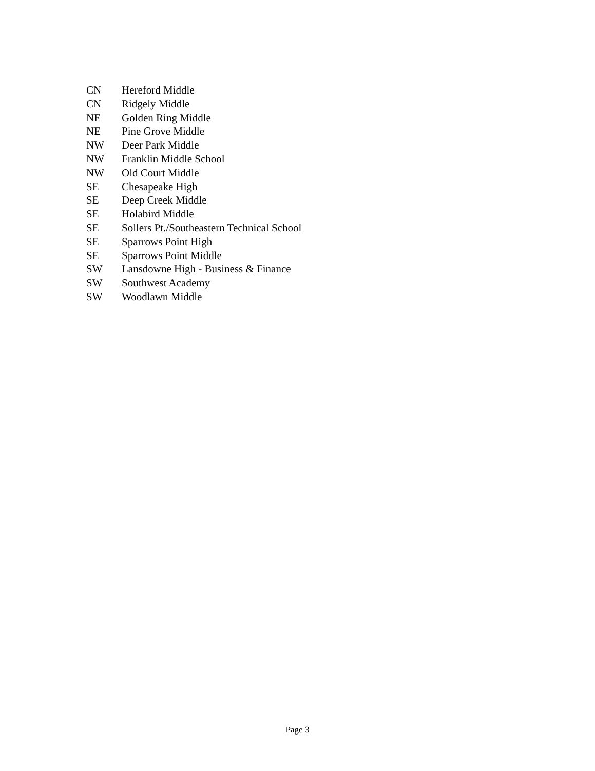| CN | Hereford Middle |
| CN | Ridgely Middle |
| NE | Golden Ring Middle |
| NE | Pine Grove Middle |
| NW | Deer Park Middle |
| NW | Franklin Middle School |
| NW | Old Court Middle |
| SE | Chesapeake High |
| SE | Deep Creek Middle |
| SE | Holabird Middle |
| SE | Sollers Pt./Southeastern Technical School |
| SE | Sparrows Point High |
| SE | Sparrows Point Middle |
| SW | Lansdowne High - Business & Finance |
| SW | Southwest Academy |
| SW | Woodlawn Middle |
Page 3